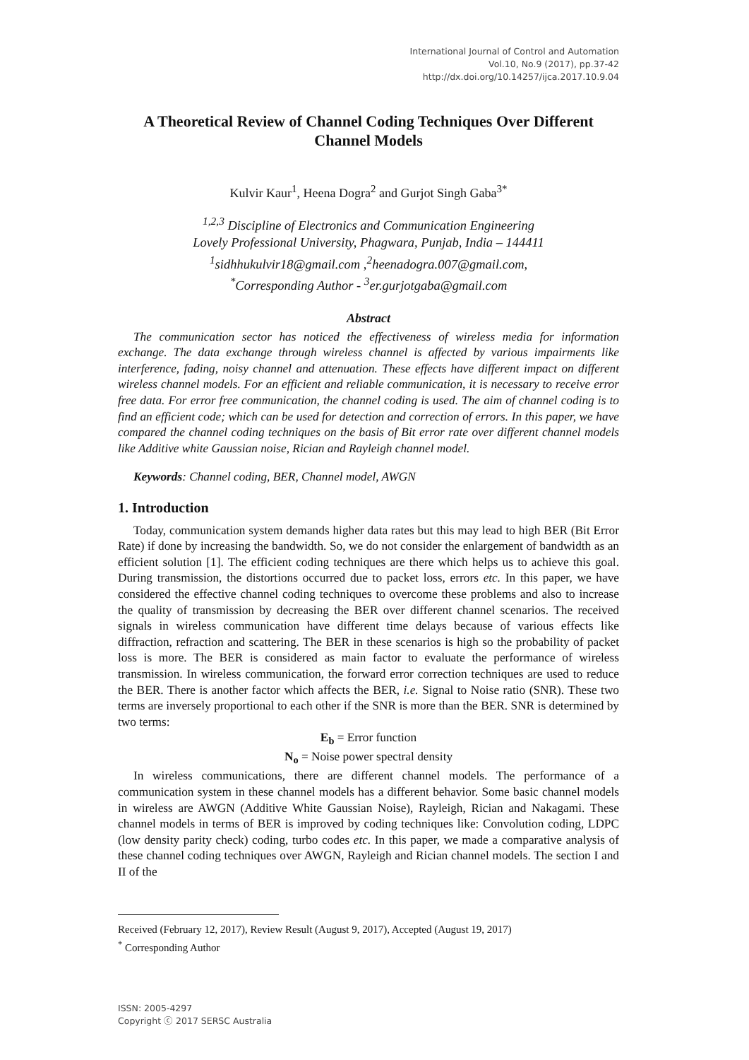International Journal of Control and Automation
Vol.10, No.9 (2017), pp.37-42
http://dx.doi.org/10.14257/ijca.2017.10.9.04
A Theoretical Review of Channel Coding Techniques Over Different Channel Models
Kulvir Kaur<sup>1</sup>, Heena Dogra<sup>2</sup> and Gurjot Singh Gaba<sup>3*</sup>
<sup>1,2,3</sup> Discipline of Electronics and Communication Engineering
Lovely Professional University, Phagwara, Punjab, India – 144411
<sup>1</sup> sidhhukulvir18@gmail.com ,<sup>2</sup>heenadogra.007@gmail.com,
<sup>*</sup> Corresponding Author - <sup>3</sup>er.gurjotgaba@gmail.com
Abstract
The communication sector has noticed the effectiveness of wireless media for information exchange. The data exchange through wireless channel is affected by various impairments like interference, fading, noisy channel and attenuation. These effects have different impact on different wireless channel models. For an efficient and reliable communication, it is necessary to receive error free data. For error free communication, the channel coding is used. The aim of channel coding is to find an efficient code; which can be used for detection and correction of errors. In this paper, we have compared the channel coding techniques on the basis of Bit error rate over different channel models like Additive white Gaussian noise, Rician and Rayleigh channel model.
Keywords: Channel coding, BER, Channel model, AWGN
1. Introduction
Today, communication system demands higher data rates but this may lead to high BER (Bit Error Rate) if done by increasing the bandwidth. So, we do not consider the enlargement of bandwidth as an efficient solution [1]. The efficient coding techniques are there which helps us to achieve this goal. During transmission, the distortions occurred due to packet loss, errors etc. In this paper, we have considered the effective channel coding techniques to overcome these problems and also to increase the quality of transmission by decreasing the BER over different channel scenarios. The received signals in wireless communication have different time delays because of various effects like diffraction, refraction and scattering. The BER in these scenarios is high so the probability of packet loss is more. The BER is considered as main factor to evaluate the performance of wireless transmission. In wireless communication, the forward error correction techniques are used to reduce the BER. There is another factor which affects the BER, i.e. Signal to Noise ratio (SNR). These two terms are inversely proportional to each other if the SNR is more than the BER. SNR is determined by two terms:
E<sub>b</sub> = Error function
N<sub>o</sub> = Noise power spectral density
In wireless communications, there are different channel models. The performance of a communication system in these channel models has a different behavior. Some basic channel models in wireless are AWGN (Additive White Gaussian Noise), Rayleigh, Rician and Nakagami. These channel models in terms of BER is improved by coding techniques like: Convolution coding, LDPC (low density parity check) coding, turbo codes etc. In this paper, we made a comparative analysis of these channel coding techniques over AWGN, Rayleigh and Rician channel models. The section I and II of the
Received (February 12, 2017), Review Result (August 9, 2017), Accepted (August 19, 2017)
<sup>*</sup> Corresponding Author
ISSN: 2005-4297
Copyright ⓒ 2017 SERSC Australia